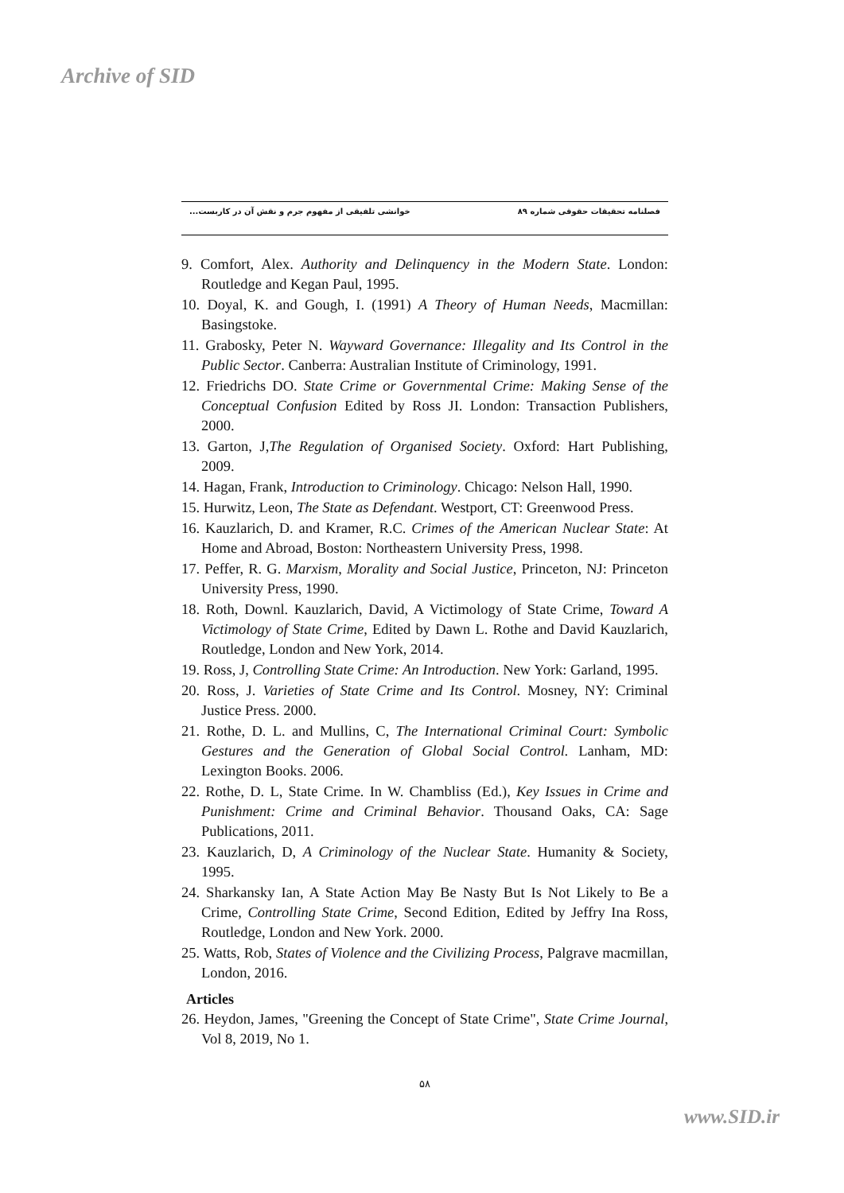Archive of SID
فصلنامه تحقیقات حقوقی شماره ۸۹ خوانشی تلفیقی از مفهوم جرم و نقش آن در کاربست...
9. Comfort, Alex. Authority and Delinquency in the Modern State. London: Routledge and Kegan Paul, 1995.
10. Doyal, K. and Gough, I. (1991) A Theory of Human Needs, Macmillan: Basingstoke.
11. Grabosky, Peter N. Wayward Governance: Illegality and Its Control in the Public Sector. Canberra: Australian Institute of Criminology, 1991.
12. Friedrichs DO. State Crime or Governmental Crime: Making Sense of the Conceptual Confusion Edited by Ross JI. London: Transaction Publishers, 2000.
13. Garton, J,The Regulation of Organised Society. Oxford: Hart Publishing, 2009.
14. Hagan, Frank, Introduction to Criminology. Chicago: Nelson Hall, 1990.
15. Hurwitz, Leon, The State as Defendant. Westport, CT: Greenwood Press.
16. Kauzlarich, D. and Kramer, R.C. Crimes of the American Nuclear State: At Home and Abroad, Boston: Northeastern University Press, 1998.
17. Peffer, R. G. Marxism, Morality and Social Justice, Princeton, NJ: Princeton University Press, 1990.
18. Roth, Downl. Kauzlarich, David, A Victimology of State Crime, Toward A Victimology of State Crime, Edited by Dawn L. Rothe and David Kauzlarich, Routledge, London and New York, 2014.
19. Ross, J, Controlling State Crime: An Introduction. New York: Garland, 1995.
20. Ross, J. Varieties of State Crime and Its Control. Mosney, NY: Criminal Justice Press. 2000.
21. Rothe, D. L. and Mullins, C, The International Criminal Court: Symbolic Gestures and the Generation of Global Social Control. Lanham, MD: Lexington Books. 2006.
22. Rothe, D. L, State Crime. In W. Chambliss (Ed.), Key Issues in Crime and Punishment: Crime and Criminal Behavior. Thousand Oaks, CA: Sage Publications, 2011.
23. Kauzlarich, D, A Criminology of the Nuclear State. Humanity & Society, 1995.
24. Sharkansky Ian, A State Action May Be Nasty But Is Not Likely to Be a Crime, Controlling State Crime, Second Edition, Edited by Jeffry Ina Ross, Routledge, London and New York. 2000.
25. Watts, Rob, States of Violence and the Civilizing Process, Palgrave macmillan, London, 2016.
Articles
26. Heydon, James, "Greening the Concept of State Crime", State Crime Journal, Vol 8, 2019, No 1.
۵۸
www.SID.ir